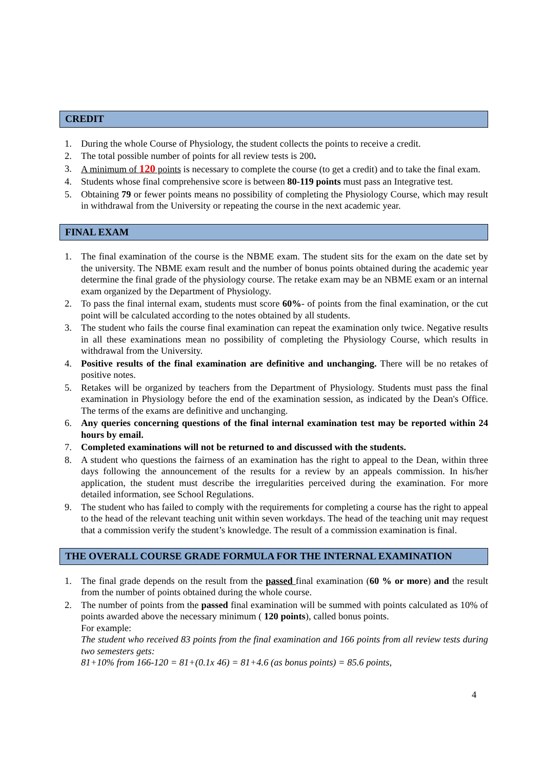CREDIT
1. During the whole Course of Physiology, the student collects the points to receive a credit.
2. The total possible number of points for all review tests is 200.
3. A minimum of 120 points is necessary to complete the course (to get a credit) and to take the final exam.
4. Students whose final comprehensive score is between 80-119 points must pass an Integrative test.
5. Obtaining 79 or fewer points means no possibility of completing the Physiology Course, which may result in withdrawal from the University or repeating the course in the next academic year.
FINAL EXAM
1. The final examination of the course is the NBME exam. The student sits for the exam on the date set by the university. The NBME exam result and the number of bonus points obtained during the academic year determine the final grade of the physiology course. The retake exam may be an NBME exam or an internal exam organized by the Department of Physiology.
2. To pass the final internal exam, students must score 60%- of points from the final examination, or the cut point will be calculated according to the notes obtained by all students.
3. The student who fails the course final examination can repeat the examination only twice. Negative results in all these examinations mean no possibility of completing the Physiology Course, which results in withdrawal from the University.
4. Positive results of the final examination are definitive and unchanging. There will be no retakes of positive notes.
5. Retakes will be organized by teachers from the Department of Physiology. Students must pass the final examination in Physiology before the end of the examination session, as indicated by the Dean's Office. The terms of the exams are definitive and unchanging.
6. Any queries concerning questions of the final internal examination test may be reported within 24 hours by email.
7. Completed examinations will not be returned to and discussed with the students.
8. A student who questions the fairness of an examination has the right to appeal to the Dean, within three days following the announcement of the results for a review by an appeals commission. In his/her application, the student must describe the irregularities perceived during the examination. For more detailed information, see School Regulations.
9. The student who has failed to comply with the requirements for completing a course has the right to appeal to the head of the relevant teaching unit within seven workdays. The head of the teaching unit may request that a commission verify the student’s knowledge. The result of a commission examination is final.
THE OVERALL COURSE GRADE FORMULA FOR THE INTERNAL EXAMINATION
1. The final grade depends on the result from the passed final examination (60 % or more) and the result from the number of points obtained during the whole course.
2. The number of points from the passed final examination will be summed with points calculated as 10% of points awarded above the necessary minimum ( 120 points), called bonus points.
For example:
The student who received 83 points from the final examination and 166 points from all review tests during two semesters gets:
81+10% from 166-120 = 81+(0.1x 46) = 81+4.6 (as bonus points) = 85.6 points,
4